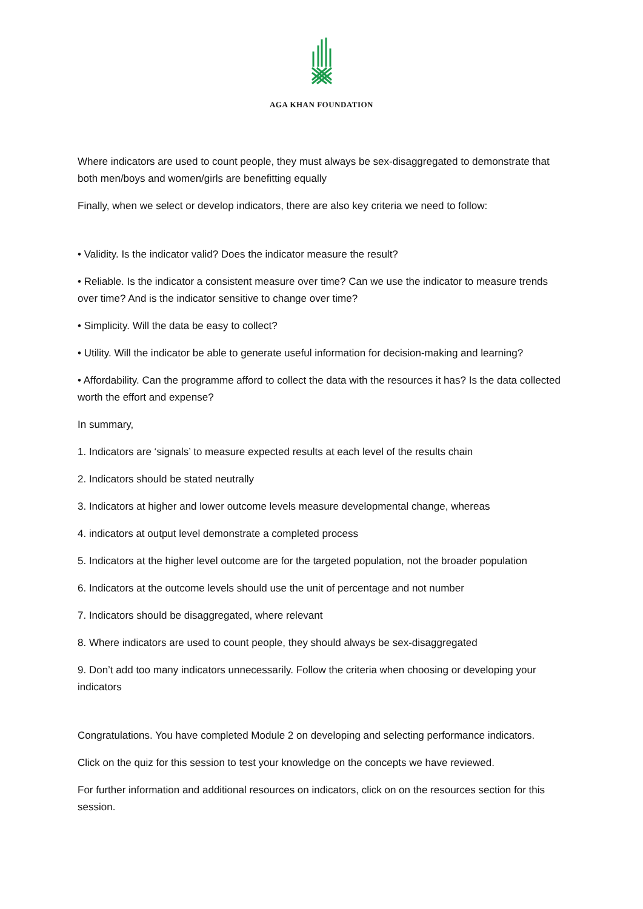AGA KHAN FOUNDATION
Where indicators are used to count people, they must always be sex-disaggregated to demonstrate that both men/boys and women/girls are benefitting equally
Finally, when we select or develop indicators, there are also key criteria we need to follow:
• Validity. Is the indicator valid? Does the indicator measure the result?
• Reliable. Is the indicator a consistent measure over time? Can we use the indicator to measure trends over time? And is the indicator sensitive to change over time?
• Simplicity. Will the data be easy to collect?
• Utility. Will the indicator be able to generate useful information for decision-making and learning?
• Affordability. Can the programme afford to collect the data with the resources it has? Is the data collected worth the effort and expense?
In summary,
1. Indicators are ‘signals’ to measure expected results at each level of the results chain
2. Indicators should be stated neutrally
3. Indicators at higher and lower outcome levels measure developmental change, whereas
4. indicators at output level demonstrate a completed process
5. Indicators at the higher level outcome are for the targeted population, not the broader population
6. Indicators at the outcome levels should use the unit of percentage and not number
7. Indicators should be disaggregated, where relevant
8. Where indicators are used to count people, they should always be sex-disaggregated
9. Don’t add too many indicators unnecessarily. Follow the criteria when choosing or developing your indicators
Congratulations. You have completed Module 2 on developing and selecting performance indicators.
Click on the quiz for this session to test your knowledge on the concepts we have reviewed.
For further information and additional resources on indicators, click on on the resources section for this session.